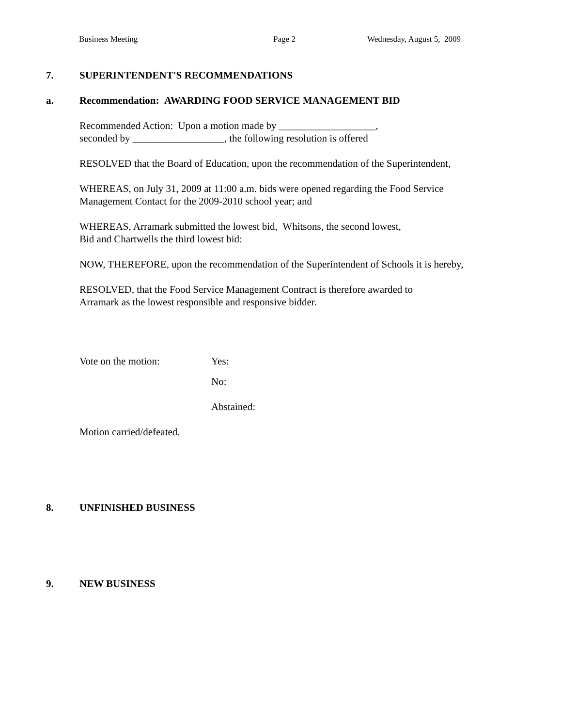Business Meeting Page 2 Wednesday, August 5, 2009
7. SUPERINTENDENT'S RECOMMENDATIONS
a. Recommendation: AWARDING FOOD SERVICE MANAGEMENT BID
Recommended Action: Upon a motion made by ___________________,
seconded by __________________, the following resolution is offered
RESOLVED that the Board of Education, upon the recommendation of the Superintendent,
WHEREAS, on July 31, 2009 at 11:00 a.m. bids were opened regarding the Food Service
Management Contact for the 2009-2010 school year; and
WHEREAS, Arramark submitted the lowest bid, Whitsons, the second lowest,
Bid and Chartwells the third lowest bid:
NOW, THEREFORE, upon the recommendation of the Superintendent of Schools it is hereby,
RESOLVED, that the Food Service Management Contract is therefore awarded to
Arramark as the lowest responsible and responsive bidder.
Vote on the motion: Yes:
No:
Abstained:
Motion carried/defeated.
8. UNFINISHED BUSINESS
9. NEW BUSINESS